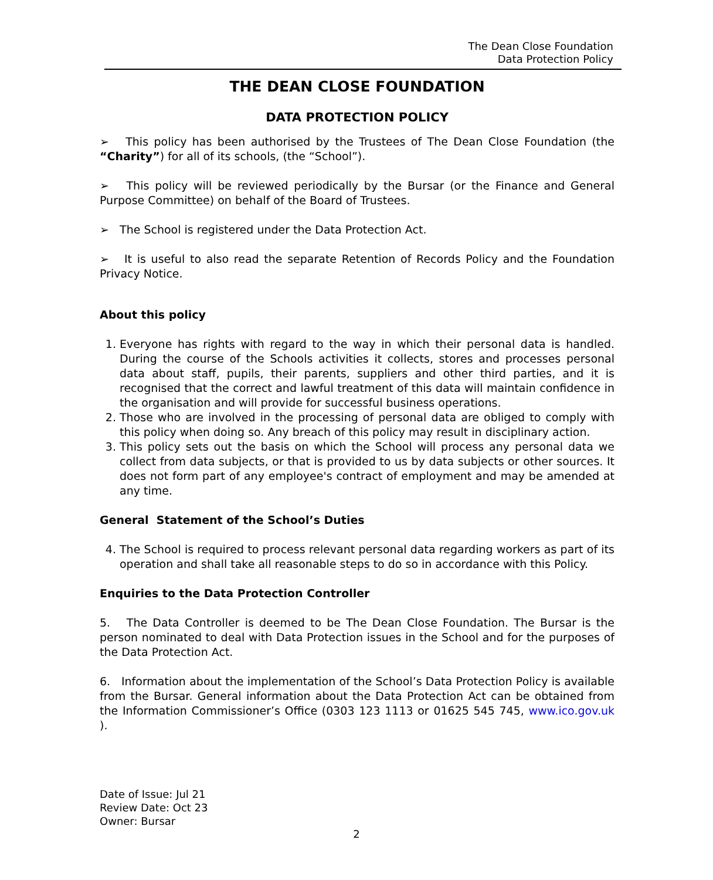The Dean Close Foundation
Data Protection Policy
THE DEAN CLOSE FOUNDATION
DATA PROTECTION POLICY
➢ This policy has been authorised by the Trustees of The Dean Close Foundation (the “Charity”) for all of its schools, (the “School”).
➢ This policy will be reviewed periodically by the Bursar (or the Finance and General Purpose Committee) on behalf of the Board of Trustees.
➢ The School is registered under the Data Protection Act.
➢ It is useful to also read the separate Retention of Records Policy and the Foundation Privacy Notice.
About this policy
1. Everyone has rights with regard to the way in which their personal data is handled. During the course of the Schools activities it collects, stores and processes personal data about staff, pupils, their parents, suppliers and other third parties, and it is recognised that the correct and lawful treatment of this data will maintain confidence in the organisation and will provide for successful business operations.
2. Those who are involved in the processing of personal data are obliged to comply with this policy when doing so. Any breach of this policy may result in disciplinary action.
3. This policy sets out the basis on which the School will process any personal data we collect from data subjects, or that is provided to us by data subjects or other sources. It does not form part of any employee's contract of employment and may be amended at any time.
General Statement of the School’s Duties
4. The School is required to process relevant personal data regarding workers as part of its operation and shall take all reasonable steps to do so in accordance with this Policy.
Enquiries to the Data Protection Controller
5. The Data Controller is deemed to be The Dean Close Foundation. The Bursar is the person nominated to deal with Data Protection issues in the School and for the purposes of the Data Protection Act.
6. Information about the implementation of the School’s Data Protection Policy is available from the Bursar. General information about the Data Protection Act can be obtained from the Information Commissioner’s Office (0303 123 1113 or 01625 545 745, www.ico.gov.uk ).
Date of Issue: Jul 21
Review Date: Oct 23
Owner: Bursar
2